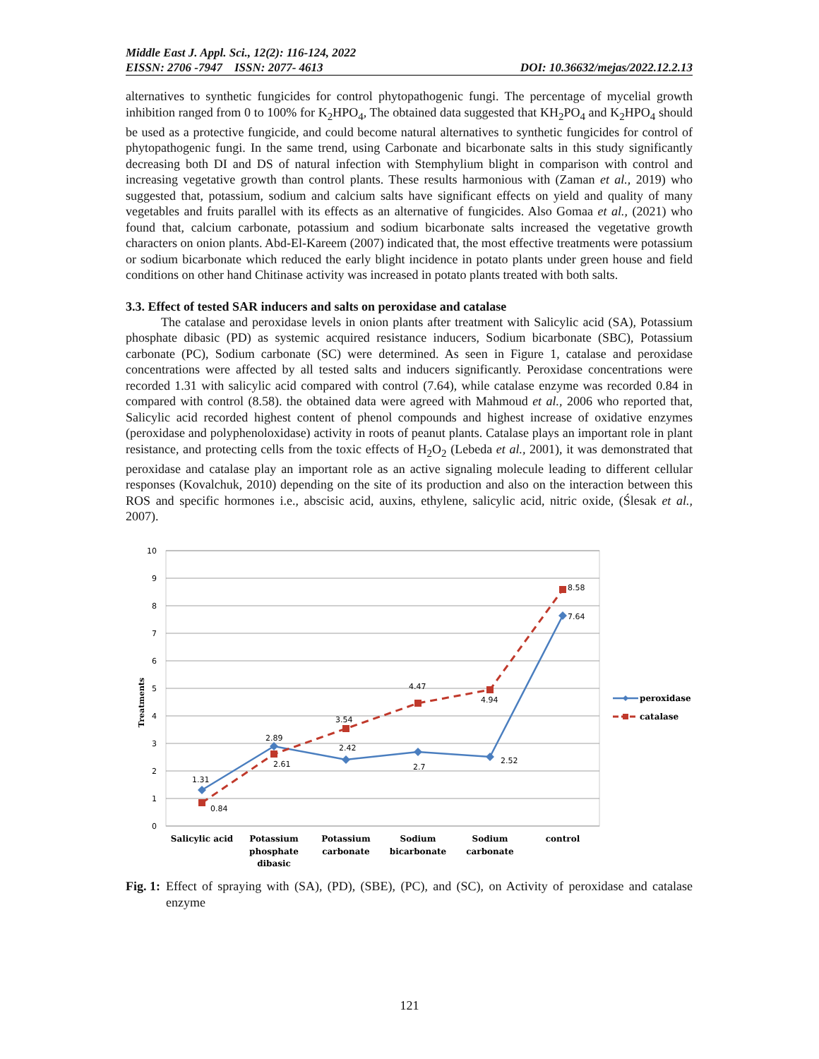Middle East J. Appl. Sci., 12(2): 116-124, 2022
EISSN: 2706 -7947 ISSN: 2077- 4613 DOI: 10.36632/mejas/2022.12.2.13
alternatives to synthetic fungicides for control phytopathogenic fungi. The percentage of mycelial growth inhibition ranged from 0 to 100% for K<sub>2</sub>HPO<sub>4</sub>, The obtained data suggested that KH<sub>2</sub>PO<sub>4</sub> and K<sub>2</sub>HPO<sub>4</sub> should be used as a protective fungicide, and could become natural alternatives to synthetic fungicides for control of phytopathogenic fungi. In the same trend, using Carbonate and bicarbonate salts in this study significantly decreasing both DI and DS of natural infection with Stemphylium blight in comparison with control and increasing vegetative growth than control plants. These results harmonious with (Zaman et al., 2019) who suggested that, potassium, sodium and calcium salts have significant effects on yield and quality of many vegetables and fruits parallel with its effects as an alternative of fungicides. Also Gomaa et al., (2021) who found that, calcium carbonate, potassium and sodium bicarbonate salts increased the vegetative growth characters on onion plants. Abd-El-Kareem (2007) indicated that, the most effective treatments were potassium or sodium bicarbonate which reduced the early blight incidence in potato plants under green house and field conditions on other hand Chitinase activity was increased in potato plants treated with both salts.
3.3. Effect of tested SAR inducers and salts on peroxidase and catalase
The catalase and peroxidase levels in onion plants after treatment with Salicylic acid (SA), Potassium phosphate dibasic (PD) as systemic acquired resistance inducers, Sodium bicarbonate (SBC), Potassium carbonate (PC), Sodium carbonate (SC) were determined. As seen in Figure 1, catalase and peroxidase concentrations were affected by all tested salts and inducers significantly. Peroxidase concentrations were recorded 1.31 with salicylic acid compared with control (7.64), while catalase enzyme was recorded 0.84 in compared with control (8.58). the obtained data were agreed with Mahmoud et al., 2006 who reported that, Salicylic acid recorded highest content of phenol compounds and highest increase of oxidative enzymes (peroxidase and polyphenoloxidase) activity in roots of peanut plants. Catalase plays an important role in plant resistance, and protecting cells from the toxic effects of H<sub>2</sub>O<sub>2</sub> (Lebeda et al., 2001), it was demonstrated that peroxidase and catalase play an important role as an active signaling molecule leading to different cellular responses (Kovalchuk, 2010) depending on the site of its production and also on the interaction between this ROS and specific hormones i.e., abscisic acid, auxins, ethylene, salicylic acid, nitric oxide, (Ślesak et al., 2007).
10
9
8
7
6
5
4
3
2
1
0
Treatments
1.31
0.84
2.89
2.61
2.42
3.54
2.7
4.47
4.94
2.52
8.58
7.64
Salicylic acid
Potassium
phosphate
dibasic
Potassium
carbonate
Sodium
bicarbonate
Sodium
carbonate
control
peroxidase
catalase
Fig. 1: Effect of spraying with (SA), (PD), (SBE), (PC), and (SC), on Activity of peroxidase and catalase enzyme
121